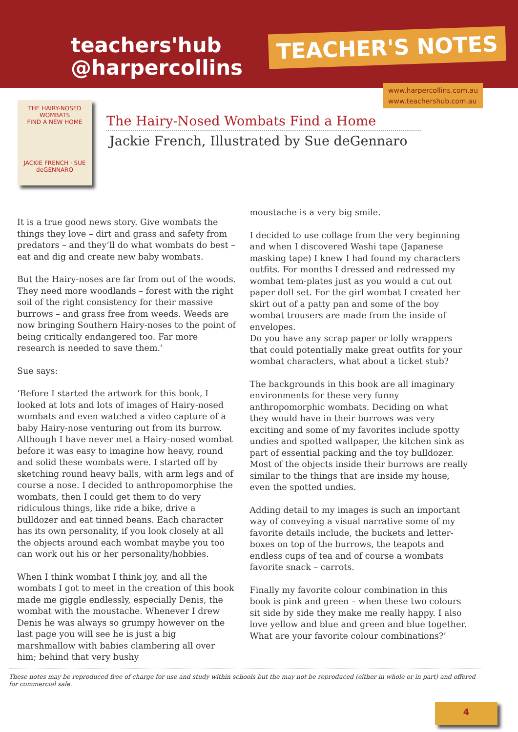teachers'hub
@harpercollins
TEACHER'S NOTES
www.harpercollins.com.au
www.teachershub.com.au
THE HAIRY-NOSED WOMBATS
FIND A NEW HOME
JACKIE FRENCH · SUE deGENNARO
The Hairy-Nosed Wombats Find a Home
Jackie French, Illustrated by Sue deGennaro
It is a true good news story. Give wombats the things they love – dirt and grass and safety from predators – and they’ll do what wombats do best – eat and dig and create new baby wombats.
But the Hairy-noses are far from out of the woods. They need more woodlands – forest with the right soil of the right consistency for their massive burrows – and grass free from weeds. Weeds are now bringing Southern Hairy-noses to the point of being critically endangered too. Far more research is needed to save them.’
Sue says:
‘Before I started the artwork for this book, I looked at lots and lots of images of Hairy-nosed wombats and even watched a video capture of a baby Hairy-nose venturing out from its burrow. Although I have never met a Hairy-nosed wombat before it was easy to imagine how heavy, round and solid these wombats were. I started off by sketching round heavy balls, with arm legs and of course a nose. I decided to anthropomorphise the wombats, then I could get them to do very ridiculous things, like ride a bike, drive a bulldozer and eat tinned beans. Each character has its own personality, if you look closely at all the objects around each wombat maybe you too can work out his or her personality/hobbies.
When I think wombat I think joy, and all the wombats I got to meet in the creation of this book made me giggle endlessly, especially Denis, the wombat with the moustache. Whenever I drew Denis he was always so grumpy however on the last page you will see he is just a big marshmallow with babies clambering all over him; behind that very bushy
moustache is a very big smile.
I decided to use collage from the very beginning and when I discovered Washi tape (Japanese masking tape) I knew I had found my characters outfits. For months I dressed and redressed my wombat tem-plates just as you would a cut out paper doll set. For the girl wombat I created her skirt out of a patty pan and some of the boy wombat trousers are made from the inside of envelopes.
Do you have any scrap paper or lolly wrappers that could potentially make great outfits for your wombat characters, what about a ticket stub?
The backgrounds in this book are all imaginary environments for these very funny anthropomorphic wombats. Deciding on what they would have in their burrows was very exciting and some of my favorites include spotty undies and spotted wallpaper, the kitchen sink as part of essential packing and the toy bulldozer. Most of the objects inside their burrows are really similar to the things that are inside my house, even the spotted undies.
Adding detail to my images is such an important way of conveying a visual narrative some of my favorite details include, the buckets and letter-boxes on top of the burrows, the teapots and endless cups of tea and of course a wombats favorite snack – carrots.
Finally my favorite colour combination in this book is pink and green – when these two colours sit side by side they make me really happy. I also love yellow and blue and green and blue together. What are your favorite colour combinations?’
These notes may be reproduced free of charge for use and study within schools but the may not be reproduced (either in whole or in part) and offered for commercial sale.
4